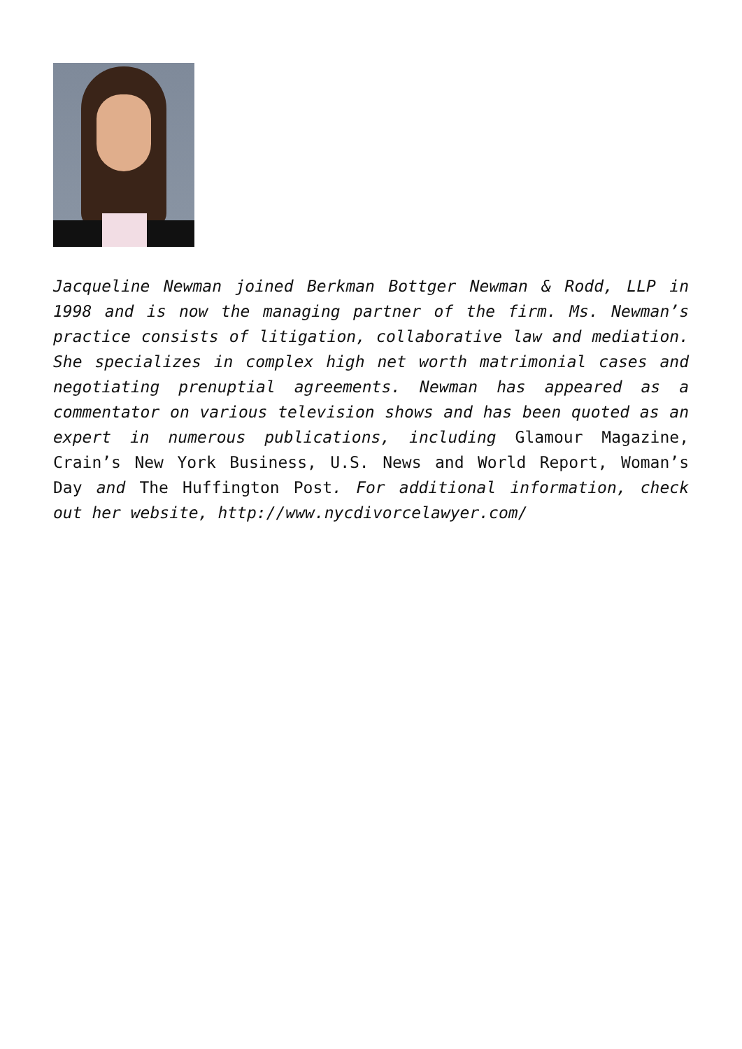Jacqueline Newman joined Berkman Bottger Newman & Rodd, LLP in 1998 and is now the managing partner of the firm. Ms. Newman’s practice consists of litigation, collaborative law and mediation. She specializes in complex high net worth matrimonial cases and negotiating prenuptial agreements. Newman has appeared as a commentator on various television shows and has been quoted as an expert in numerous publications, including Glamour Magazine, Crain’s New York Business, U.S. News and World Report, Woman’s Day and The Huffington Post. For additional information, check out her website, http://www.nycdivorcelawyer.com/